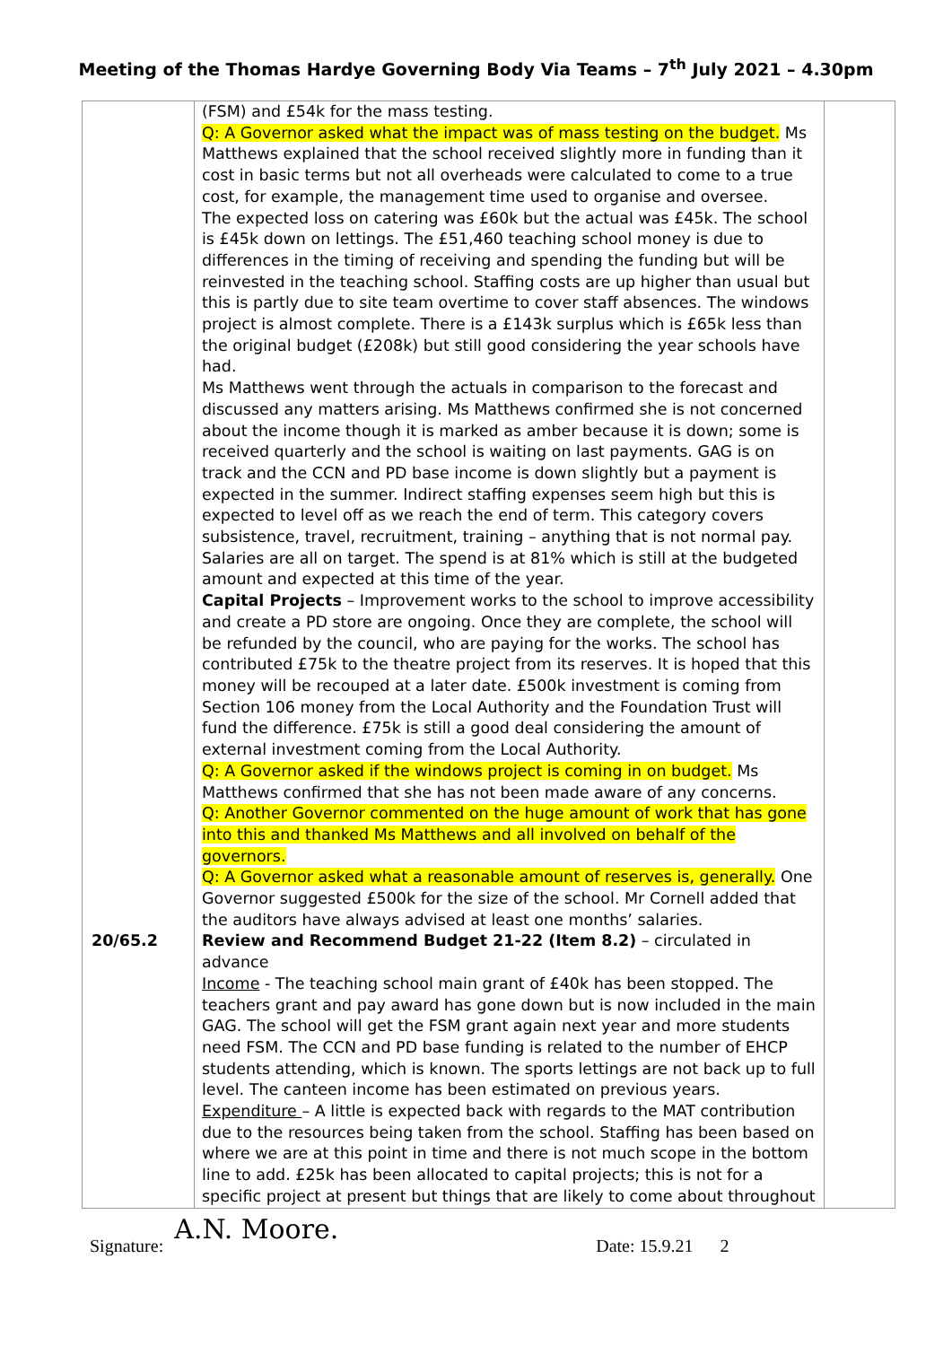Meeting of the Thomas Hardye Governing Body Via Teams – 7<sup>th</sup> July 2021 – 4.30pm
| | (FSM) and £54k for the mass testing. Q: A Governor asked what the impact was of mass testing on the budget. Ms Matthews explained that the school received slightly more in funding than it cost in basic terms but not all overheads were calculated to come to a true cost, for example, the management time used to organise and oversee. The expected loss on catering was £60k but the actual was £45k. The school is £45k down on lettings. The £51,460 teaching school money is due to differences in the timing of receiving and spending the funding but will be reinvested in the teaching school. Staffing costs are up higher than usual but this is partly due to site team overtime to cover staff absences. The windows project is almost complete. There is a £143k surplus which is £65k less than the original budget (£208k) but still good considering the year schools have had. Ms Matthews went through the actuals in comparison to the forecast and discussed any matters arising. Ms Matthews confirmed she is not concerned about the income though it is marked as amber because it is down; some is received quarterly and the school is waiting on last payments. GAG is on track and the CCN and PD base income is down slightly but a payment is expected in the summer. Indirect staffing expenses seem high but this is expected to level off as we reach the end of term. This category covers subsistence, travel, recruitment, training – anything that is not normal pay. Salaries are all on target. The spend is at 81% which is still at the budgeted amount and expected at this time of the year. Capital Projects – Improvement works to the school to improve accessibility and create a PD store are ongoing. Once they are complete, the school will be refunded by the council, who are paying for the works. The school has contributed £75k to the theatre project from its reserves. It is hoped that this money will be recouped at a later date. £500k investment is coming from Section 106 money from the Local Authority and the Foundation Trust will fund the difference. £75k is still a good deal considering the amount of external investment coming from the Local Authority. Q: A Governor asked if the windows project is coming in on budget. Ms Matthews confirmed that she has not been made aware of any concerns. Q: Another Governor commented on the huge amount of work that has gone into this and thanked Ms Matthews and all involved on behalf of the governors. Q: A Governor asked what a reasonable amount of reserves is, generally. One Governor suggested £500k for the size of the school. Mr Cornell added that the auditors have always advised at least one months’ salaries. | |
| 20/65.2 | Review and Recommend Budget 21-22 (Item 8.2) – circulated in advance Income - The teaching school main grant of £40k has been stopped. The teachers grant and pay award has gone down but is now included in the main GAG. The school will get the FSM grant again next year and more students need FSM. The CCN and PD base funding is related to the number of EHCP students attending, which is known. The sports lettings are not back up to full level. The canteen income has been estimated on previous years. Expenditure – A little is expected back with regards to the MAT contribution due to the resources being taken from the school. Staffing has been based on where we are at this point in time and there is not much scope in the bottom line to add. £25k has been allocated to capital projects; this is not for a specific project at present but things that are likely to come about throughout | |
Signature: A.N. Moore. Date: 15.9.21 2